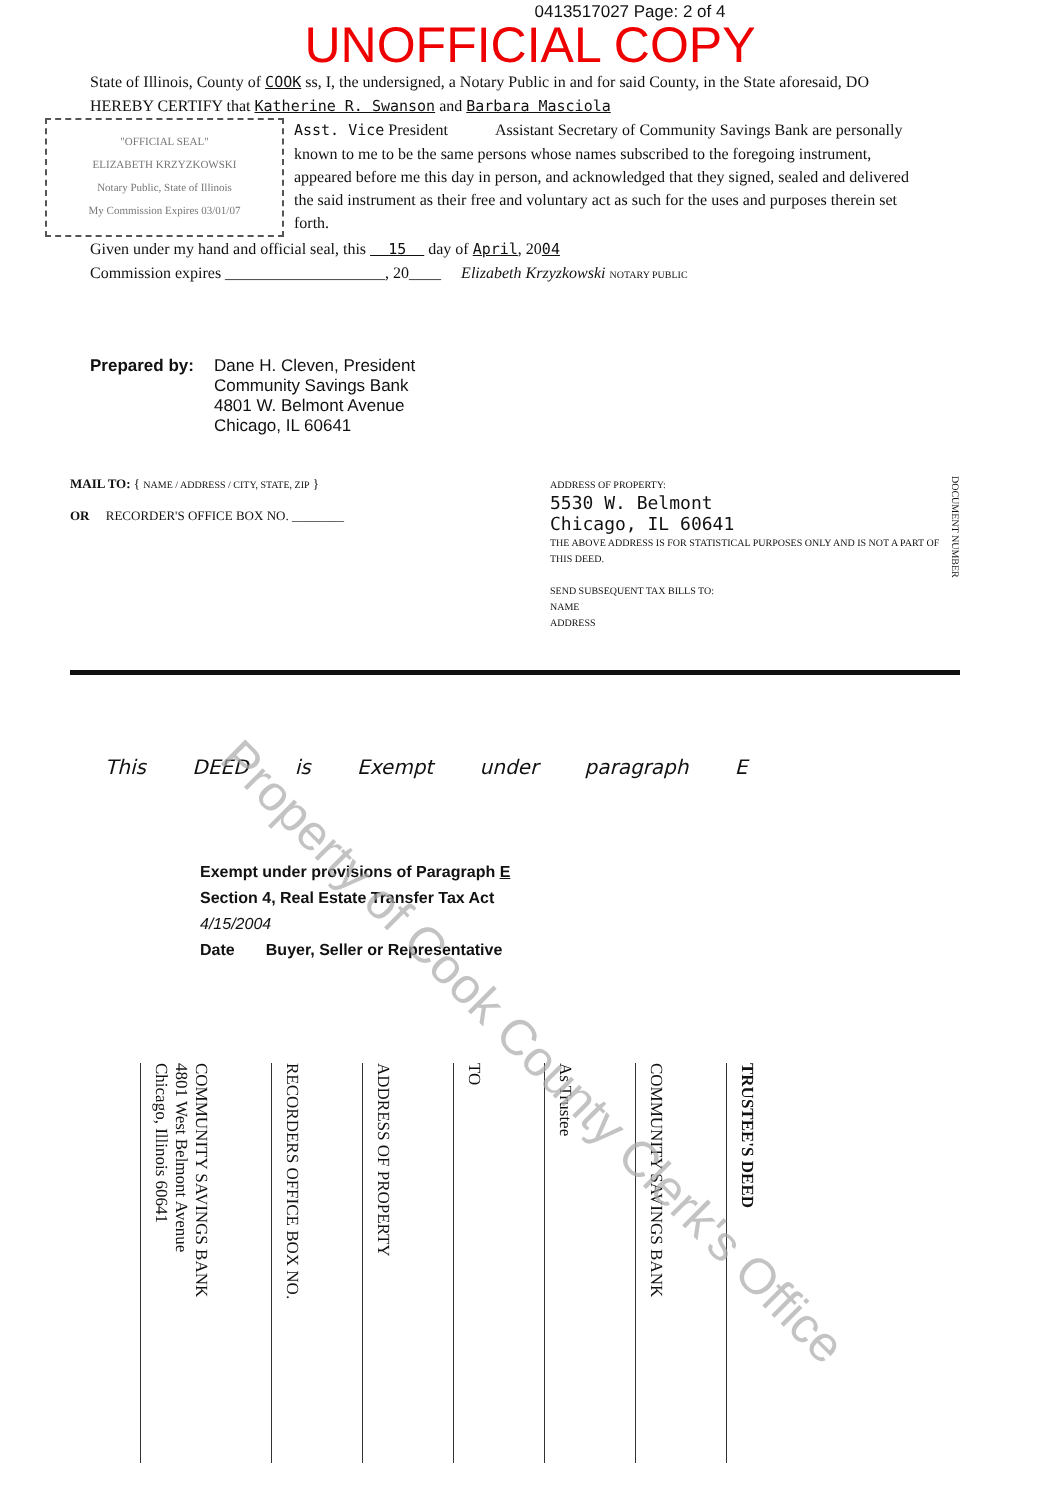0413517027 Page: 2 of 4
UNOFFICIAL COPY
State of Illinois, County of COOK ss, I, the undersigned, a Notary Public in and for said County, in the State aforesaid, DO HEREBY CERTIFY that Katherine R. Swanson and Barbara Masciola
"OFFICIAL SEAL"
ELIZABETH KRZYZKOWSKI
Notary Public, State of Illinois
My Commission Expires 03/01/07
Asst. Vice President Assistant Secretary of Community Savings Bank are personally known to me to be the same persons whose names subscribed to the foregoing instrument, appeared before me this day in person, and acknowledged that they signed, sealed and delivered the said instrument as their free and voluntary act as such for the uses and purposes therein set forth.
Given under my hand and official seal, this 15 day of April, 2004
Commission expires ____________________, 20____ Elizabeth Krzyzkowski NOTARY PUBLIC
Prepared by: Dane H. Cleven, President
Community Savings Bank
4801 W. Belmont Avenue
Chicago, IL 60641
MAIL TO: { NAME / ADDRESS / CITY, STATE, ZIP }
OR RECORDER'S OFFICE BOX NO. ________
ADDRESS OF PROPERTY:
5530 W. Belmont
Chicago, IL 60641
THE ABOVE ADDRESS IS FOR STATISTICAL PURPOSES ONLY AND IS NOT A PART OF THIS DEED.
SEND SUBSEQUENT TAX BILLS TO:
NAME
ADDRESS
DOCUMENT NUMBER
This DEED is Exempt under paragraph E
Exempt under provisions of Paragraph E
Section 4, Real Estate Transfer Tax Act
4/15/2004
Date Buyer, Seller or Representative
COMMUNITY SAVINGS BANK
4801 West Belmont Avenue
Chicago, Illinois 60641
RECORDERS OFFICE BOX NO.
ADDRESS OF PROPERTY
TO
As Trustee
COMMUNITY SAVINGS BANK
TRUSTEE'S DEED
Property of Cook County Clerk's Office